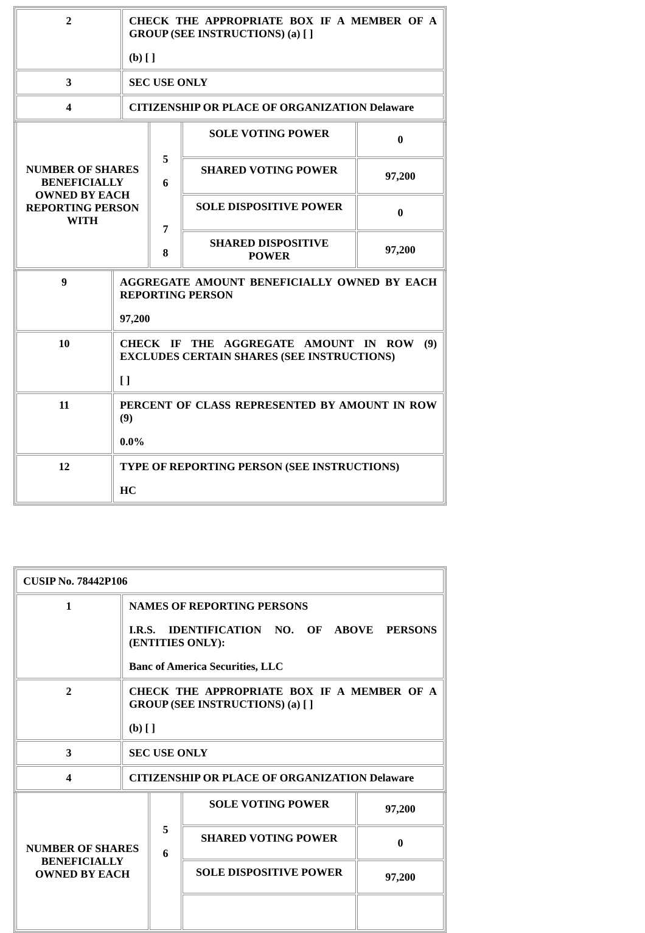| 2 | CHECK THE APPROPRIATE BOX IF A MEMBER OF A GROUP (SEE INSTRUCTIONS) (a) [ ] (b) [ ] |
| 3 | SEC USE ONLY |
| 4 | CITIZENSHIP OR PLACE OF ORGANIZATION Delaware |
| NUMBER OF SHARES BENEFICIALLY OWNED BY EACH REPORTING PERSON WITH | 5 6 7 8 | SOLE VOTING POWER | 0 |
| | | SHARED VOTING POWER | 97,200 |
| | | SOLE DISPOSITIVE POWER | 0 |
| | | SHARED DISPOSITIVE POWER | 97,200 |
| 9 | AGGREGATE AMOUNT BENEFICIALLY OWNED BY EACH REPORTING PERSON 97,200 |
| 10 | CHECK IF THE AGGREGATE AMOUNT IN ROW (9) EXCLUDES CERTAIN SHARES (SEE INSTRUCTIONS) [ ] |
| 11 | PERCENT OF CLASS REPRESENTED BY AMOUNT IN ROW (9) 0.0% |
| 12 | TYPE OF REPORTING PERSON (SEE INSTRUCTIONS) HC |
| CUSIP No. 78442P106 | |
| 1 | NAMES OF REPORTING PERSONS I.R.S. IDENTIFICATION NO. OF ABOVE PERSONS (ENTITIES ONLY): Banc of America Securities, LLC |
| 2 | CHECK THE APPROPRIATE BOX IF A MEMBER OF A GROUP (SEE INSTRUCTIONS) (a) [ ] (b) [ ] |
| 3 | SEC USE ONLY |
| 4 | CITIZENSHIP OR PLACE OF ORGANIZATION Delaware |
| NUMBER OF SHARES BENEFICIALLY OWNED BY EACH | 5 6 | SOLE VOTING POWER | 97,200 |
| | | SHARED VOTING POWER | 0 |
| | | SOLE DISPOSITIVE POWER | 97,200 |